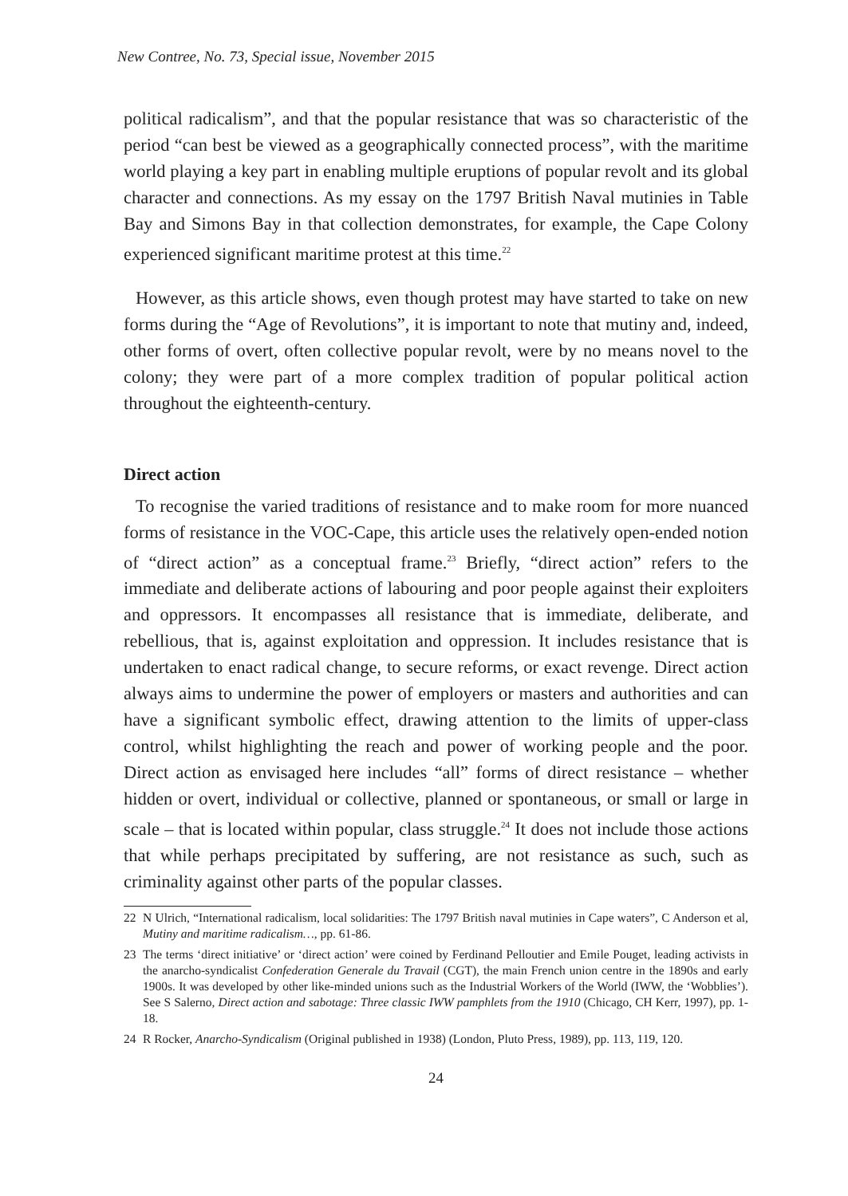New Contree, No. 73, Special issue, November 2015
political radicalism”, and that the popular resistance that was so characteristic of the period “can best be viewed as a geographically connected process”, with the maritime world playing a key part in enabling multiple eruptions of popular revolt and its global character and connections. As my essay on the 1797 British Naval mutinies in Table Bay and Simons Bay in that collection demonstrates, for example, the Cape Colony experienced significant maritime protest at this time.<sup>22</sup>
However, as this article shows, even though protest may have started to take on new forms during the “Age of Revolutions”, it is important to note that mutiny and, indeed, other forms of overt, often collective popular revolt, were by no means novel to the colony; they were part of a more complex tradition of popular political action throughout the eighteenth-century.
Direct action
To recognise the varied traditions of resistance and to make room for more nuanced forms of resistance in the VOC-Cape, this article uses the relatively open-ended notion of “direct action” as a conceptual frame.<sup>23</sup> Briefly, “direct action” refers to the immediate and deliberate actions of labouring and poor people against their exploiters and oppressors. It encompasses all resistance that is immediate, deliberate, and rebellious, that is, against exploitation and oppression. It includes resistance that is undertaken to enact radical change, to secure reforms, or exact revenge. Direct action always aims to undermine the power of employers or masters and authorities and can have a significant symbolic effect, drawing attention to the limits of upper-class control, whilst highlighting the reach and power of working people and the poor. Direct action as envisaged here includes “all” forms of direct resistance – whether hidden or overt, individual or collective, planned or spontaneous, or small or large in scale – that is located within popular, class struggle.<sup>24</sup> It does not include those actions that while perhaps precipitated by suffering, are not resistance as such, such as criminality against other parts of the popular classes.
22 N Ulrich, “International radicalism, local solidarities: The 1797 British naval mutinies in Cape waters”, C Anderson et al, Mutiny and maritime radicalism…, pp. 61-86.
23 The terms ‘direct initiative’ or ‘direct action’ were coined by Ferdinand Pelloutier and Emile Pouget, leading activists in the anarcho-syndicalist Confederation Generale du Travail (CGT), the main French union centre in the 1890s and early 1900s. It was developed by other like-minded unions such as the Industrial Workers of the World (IWW, the ‘Wobblies’). See S Salerno, Direct action and sabotage: Three classic IWW pamphlets from the 1910 (Chicago, CH Kerr, 1997), pp. 1-18.
24 R Rocker, Anarcho-Syndicalism (Original published in 1938) (London, Pluto Press, 1989), pp. 113, 119, 120.
24